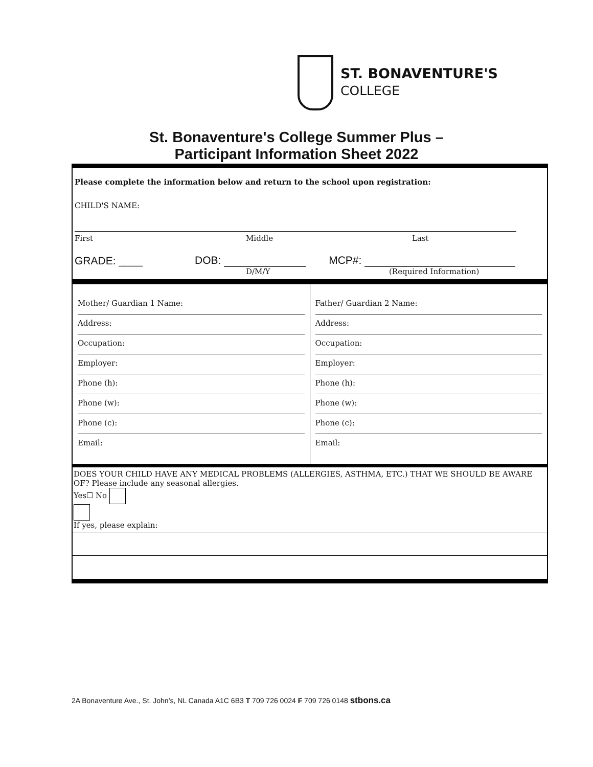ST. BONAVENTURE'S
COLLEGE
St. Bonaventure's College Summer Plus –
Participant Information Sheet 2022
Please complete the information below and return to the school upon registration:
CHILD'S NAME:
First Middle Last
GRADE: ____ DOB: MCP#:
D/M/Y (Required Information)
Mother/ Guardian 1 Name:
Address:
Occupation:
Employer:
Phone (h):
Phone (w):
Phone (c):
Email:
Father/ Guardian 2 Name:
Address:
Occupation:
Employer:
Phone (h):
Phone (w):
Phone (c):
Email:
DOES YOUR CHILD HAVE ANY MEDICAL PROBLEMS (ALLERGIES, ASTHMA, ETC.) THAT WE SHOULD BE AWARE OF? Please include any seasonal allergies.
Yes☐ No
If yes, please explain:
2A Bonaventure Ave., St. John’s, NL Canada A1C 6B3 T 709 726 0024 F 709 726 0148 stbons.ca